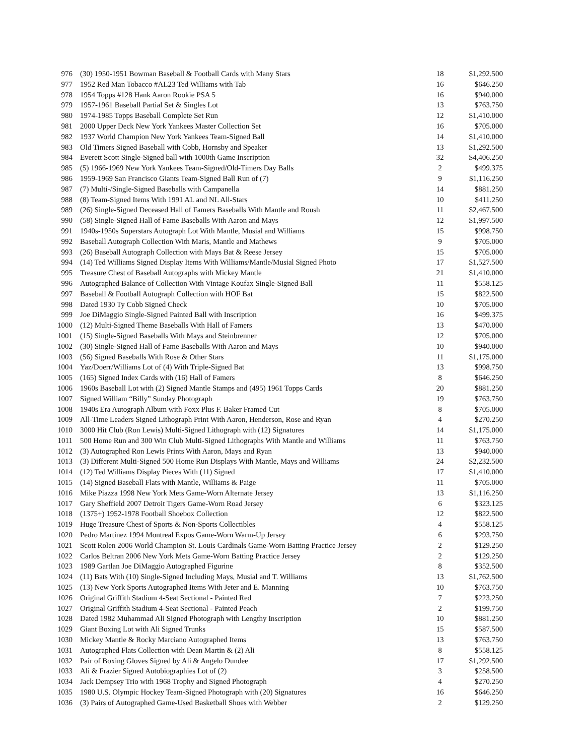| 976 | (30) 1950-1951 Bowman Baseball & Football Cards with Many Stars | 18 | $1,292.500 |
| 977 | 1952 Red Man Tobacco #AL23 Ted Williams with Tab | 16 | $646.250 |
| 978 | 1954 Topps #128 Hank Aaron Rookie PSA 5 | 16 | $940.000 |
| 979 | 1957-1961 Baseball Partial Set & Singles Lot | 13 | $763.750 |
| 980 | 1974-1985 Topps Baseball Complete Set Run | 12 | $1,410.000 |
| 981 | 2000 Upper Deck New York Yankees Master Collection Set | 16 | $705.000 |
| 982 | 1937 World Champion New York Yankees Team-Signed Ball | 14 | $1,410.000 |
| 983 | Old Timers Signed Baseball with Cobb, Hornsby and Speaker | 13 | $1,292.500 |
| 984 | Everett Scott Single-Signed ball with 1000th Game Inscription | 32 | $4,406.250 |
| 985 | (5) 1966-1969 New York Yankees Team-Signed/Old-Timers Day Balls | 2 | $499.375 |
| 986 | 1959-1969 San Francisco Giants Team-Signed Ball Run of (7) | 9 | $1,116.250 |
| 987 | (7) Multi-/Single-Signed Baseballs with Campanella | 14 | $881.250 |
| 988 | (8) Team-Signed Items With 1991 AL and NL All-Stars | 10 | $411.250 |
| 989 | (26) Single-Signed Deceased Hall of Famers Baseballs With Mantle and Roush | 11 | $2,467.500 |
| 990 | (58) Single-Signed Hall of Fame Baseballs With Aaron and Mays | 12 | $1,997.500 |
| 991 | 1940s-1950s Superstars Autograph Lot With Mantle, Musial and Williams | 15 | $998.750 |
| 992 | Baseball Autograph Collection With Maris, Mantle and Mathews | 9 | $705.000 |
| 993 | (26) Baseball Autograph Collection with Mays Bat & Reese Jersey | 15 | $705.000 |
| 994 | (14) Ted Williams Signed Display Items With Williams/Mantle/Musial Signed Photo | 17 | $1,527.500 |
| 995 | Treasure Chest of Baseball Autographs with Mickey Mantle | 21 | $1,410.000 |
| 996 | Autographed Balance of Collection With Vintage Koufax Single-Signed Ball | 11 | $558.125 |
| 997 | Baseball & Football Autograph Collection with HOF Bat | 15 | $822.500 |
| 998 | Dated 1930 Ty Cobb Signed Check | 10 | $705.000 |
| 999 | Joe DiMaggio Single-Signed Painted Ball with Inscription | 16 | $499.375 |
| 1000 | (12) Multi-Signed Theme Baseballs With Hall of Famers | 13 | $470.000 |
| 1001 | (15) Single-Signed Baseballs With Mays and Steinbrenner | 12 | $705.000 |
| 1002 | (30) Single-Signed Hall of Fame Baseballs With Aaron and Mays | 10 | $940.000 |
| 1003 | (56) Signed Baseballs With Rose & Other Stars | 11 | $1,175.000 |
| 1004 | Yaz/Doerr/Williams Lot of (4) With Triple-Signed Bat | 13 | $998.750 |
| 1005 | (165) Signed Index Cards with (16) Hall of Famers | 8 | $646.250 |
| 1006 | 1960s Baseball Lot with (2) Signed Mantle Stamps and (495) 1961 Topps Cards | 20 | $881.250 |
| 1007 | Signed William “Billy” Sunday Photograph | 19 | $763.750 |
| 1008 | 1940s Era Autograph Album with Foxx Plus F. Baker Framed Cut | 8 | $705.000 |
| 1009 | All-Time Leaders Signed Lithograph Print With Aaron, Henderson, Rose and Ryan | 4 | $270.250 |
| 1010 | 3000 Hit Club (Ron Lewis) Multi-Signed Lithograph with (12) Signatures | 14 | $1,175.000 |
| 1011 | 500 Home Run and 300 Win Club Multi-Signed Lithographs With Mantle and Williams | 11 | $763.750 |
| 1012 | (3) Autographed Ron Lewis Prints With Aaron, Mays and Ryan | 13 | $940.000 |
| 1013 | (3) Different Multi-Signed 500 Home Run Displays With Mantle, Mays and Williams | 24 | $2,232.500 |
| 1014 | (12) Ted Williams Display Pieces With (11) Signed | 17 | $1,410.000 |
| 1015 | (14) Signed Baseball Flats with Mantle, Williams & Paige | 11 | $705.000 |
| 1016 | Mike Piazza 1998 New York Mets Game-Worn Alternate Jersey | 13 | $1,116.250 |
| 1017 | Gary Sheffield 2007 Detroit Tigers Game-Worn Road Jersey | 6 | $323.125 |
| 1018 | (1375+) 1952-1978 Football Shoebox Collection | 12 | $822.500 |
| 1019 | Huge Treasure Chest of Sports & Non-Sports Collectibles | 4 | $558.125 |
| 1020 | Pedro Martinez 1994 Montreal Expos Game-Worn Warm-Up Jersey | 6 | $293.750 |
| 1021 | Scott Rolen 2006 World Champion St. Louis Cardinals Game-Worn Batting Practice Jersey | 2 | $129.250 |
| 1022 | Carlos Beltran 2006 New York Mets Game-Worn Batting Practice Jersey | 2 | $129.250 |
| 1023 | 1989 Gartlan Joe DiMaggio Autographed Figurine | 8 | $352.500 |
| 1024 | (11) Bats With (10) Single-Signed Including Mays, Musial and T. Williams | 13 | $1,762.500 |
| 1025 | (13) New York Sports Autographed Items With Jeter and E. Manning | 10 | $763.750 |
| 1026 | Original Griffith Stadium 4-Seat Sectional - Painted Red | 7 | $223.250 |
| 1027 | Original Griffith Stadium 4-Seat Sectional - Painted Peach | 2 | $199.750 |
| 1028 | Dated 1982 Muhammad Ali Signed Photograph with Lengthy Inscription | 10 | $881.250 |
| 1029 | Giant Boxing Lot with Ali Signed Trunks | 15 | $587.500 |
| 1030 | Mickey Mantle & Rocky Marciano Autographed Items | 13 | $763.750 |
| 1031 | Autographed Flats Collection with Dean Martin & (2) Ali | 8 | $558.125 |
| 1032 | Pair of Boxing Gloves Signed by Ali & Angelo Dundee | 17 | $1,292.500 |
| 1033 | Ali & Frazier Signed Autobiographies Lot of (2) | 3 | $258.500 |
| 1034 | Jack Dempsey Trio with 1968 Trophy and Signed Photograph | 4 | $270.250 |
| 1035 | 1980 U.S. Olympic Hockey Team-Signed Photograph with (20) Signatures | 16 | $646.250 |
| 1036 | (3) Pairs of Autographed Game-Used Basketball Shoes with Webber | 2 | $129.250 |